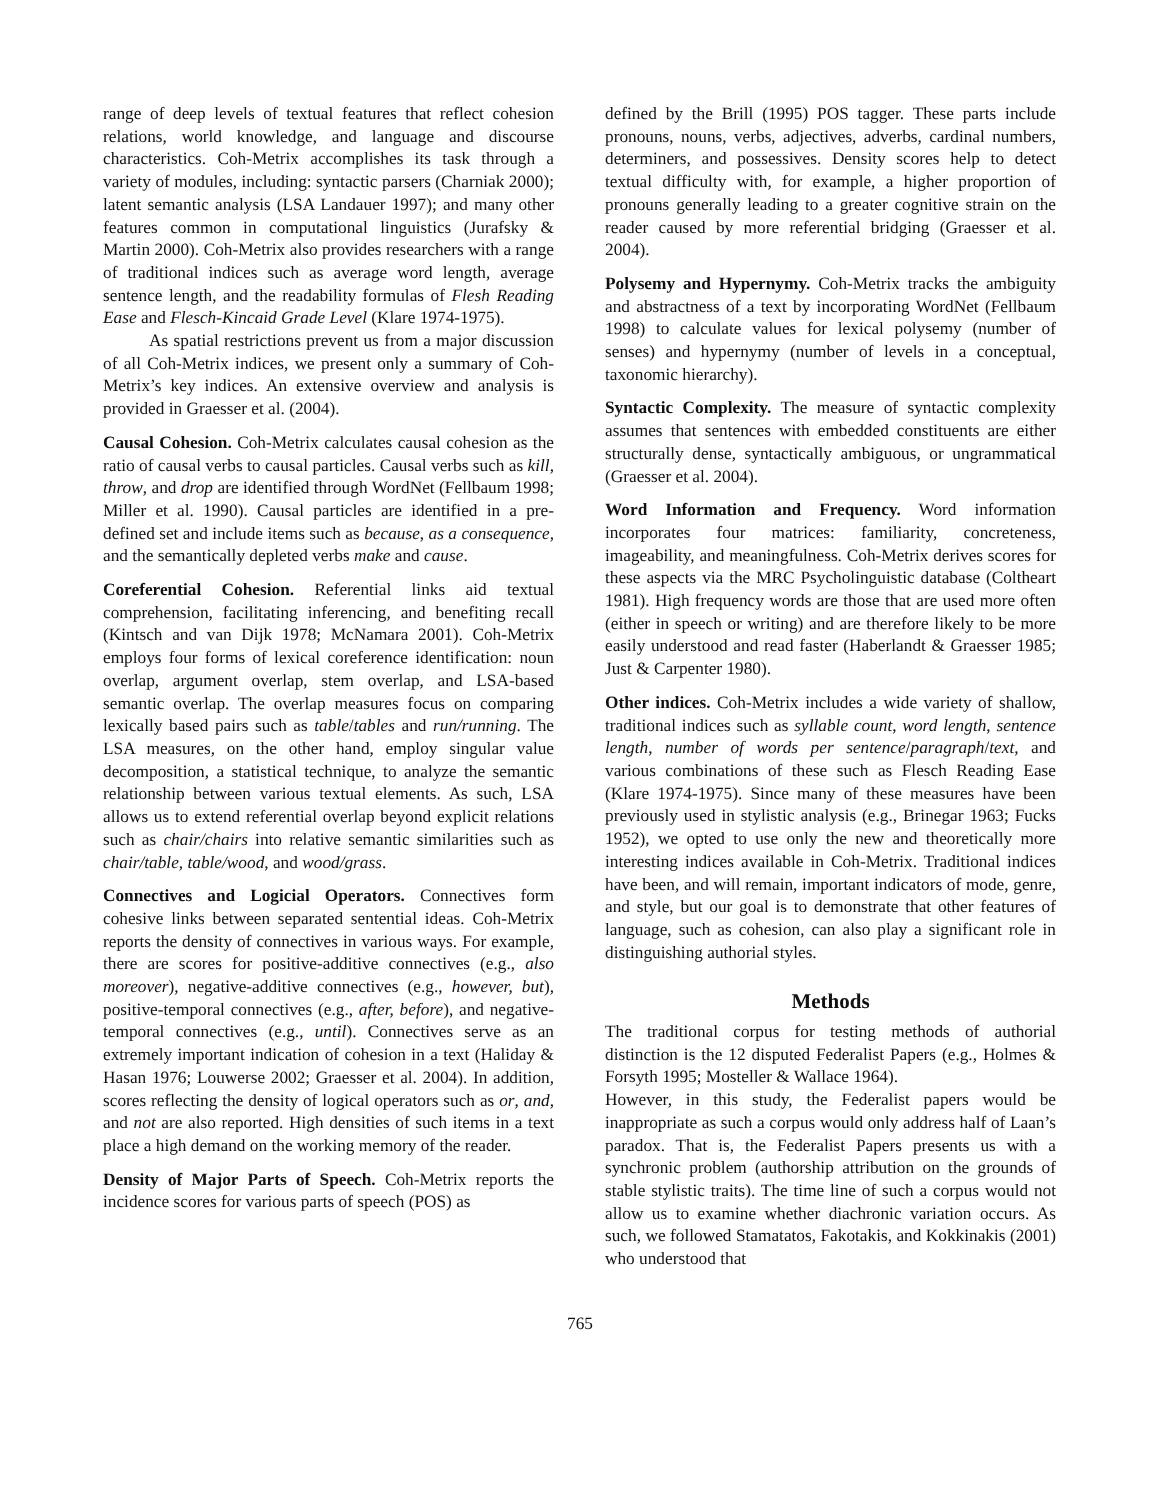range of deep levels of textual features that reflect cohesion relations, world knowledge, and language and discourse characteristics. Coh-Metrix accomplishes its task through a variety of modules, including: syntactic parsers (Charniak 2000); latent semantic analysis (LSA Landauer 1997); and many other features common in computational linguistics (Jurafsky & Martin 2000). Coh-Metrix also provides researchers with a range of traditional indices such as average word length, average sentence length, and the readability formulas of Flesh Reading Ease and Flesch-Kincaid Grade Level (Klare 1974-1975).
As spatial restrictions prevent us from a major discussion of all Coh-Metrix indices, we present only a summary of Coh-Metrix’s key indices. An extensive overview and analysis is provided in Graesser et al. (2004).
Causal Cohesion. Coh-Metrix calculates causal cohesion as the ratio of causal verbs to causal particles. Causal verbs such as kill, throw, and drop are identified through WordNet (Fellbaum 1998; Miller et al. 1990). Causal particles are identified in a pre-defined set and include items such as because, as a consequence, and the semantically depleted verbs make and cause.
Coreferential Cohesion. Referential links aid textual comprehension, facilitating inferencing, and benefiting recall (Kintsch and van Dijk 1978; McNamara 2001). Coh-Metrix employs four forms of lexical coreference identification: noun overlap, argument overlap, stem overlap, and LSA-based semantic overlap. The overlap measures focus on comparing lexically based pairs such as table/tables and run/running. The LSA measures, on the other hand, employ singular value decomposition, a statistical technique, to analyze the semantic relationship between various textual elements. As such, LSA allows us to extend referential overlap beyond explicit relations such as chair/chairs into relative semantic similarities such as chair/table, table/wood, and wood/grass.
Connectives and Logicial Operators. Connectives form cohesive links between separated sentential ideas. Coh-Metrix reports the density of connectives in various ways. For example, there are scores for positive-additive connectives (e.g., also moreover), negative-additive connectives (e.g., however, but), positive-temporal connectives (e.g., after, before), and negative-temporal connectives (e.g., until). Connectives serve as an extremely important indication of cohesion in a text (Haliday & Hasan 1976; Louwerse 2002; Graesser et al. 2004). In addition, scores reflecting the density of logical operators such as or, and, and not are also reported. High densities of such items in a text place a high demand on the working memory of the reader.
Density of Major Parts of Speech. Coh-Metrix reports the incidence scores for various parts of speech (POS) as
defined by the Brill (1995) POS tagger. These parts include pronouns, nouns, verbs, adjectives, adverbs, cardinal numbers, determiners, and possessives. Density scores help to detect textual difficulty with, for example, a higher proportion of pronouns generally leading to a greater cognitive strain on the reader caused by more referential bridging (Graesser et al. 2004).
Polysemy and Hypernymy. Coh-Metrix tracks the ambiguity and abstractness of a text by incorporating WordNet (Fellbaum 1998) to calculate values for lexical polysemy (number of senses) and hypernymy (number of levels in a conceptual, taxonomic hierarchy).
Syntactic Complexity. The measure of syntactic complexity assumes that sentences with embedded constituents are either structurally dense, syntactically ambiguous, or ungrammatical (Graesser et al. 2004).
Word Information and Frequency. Word information incorporates four matrices: familiarity, concreteness, imageability, and meaningfulness. Coh-Metrix derives scores for these aspects via the MRC Psycholinguistic database (Coltheart 1981). High frequency words are those that are used more often (either in speech or writing) and are therefore likely to be more easily understood and read faster (Haberlandt & Graesser 1985; Just & Carpenter 1980).
Other indices. Coh-Metrix includes a wide variety of shallow, traditional indices such as syllable count, word length, sentence length, number of words per sentence/paragraph/text, and various combinations of these such as Flesch Reading Ease (Klare 1974-1975). Since many of these measures have been previously used in stylistic analysis (e.g., Brinegar 1963; Fucks 1952), we opted to use only the new and theoretically more interesting indices available in Coh-Metrix. Traditional indices have been, and will remain, important indicators of mode, genre, and style, but our goal is to demonstrate that other features of language, such as cohesion, can also play a significant role in distinguishing authorial styles.
Methods
The traditional corpus for testing methods of authorial distinction is the 12 disputed Federalist Papers (e.g., Holmes & Forsyth 1995; Mosteller & Wallace 1964).
However, in this study, the Federalist papers would be inappropriate as such a corpus would only address half of Laan’s paradox. That is, the Federalist Papers presents us with a synchronic problem (authorship attribution on the grounds of stable stylistic traits). The time line of such a corpus would not allow us to examine whether diachronic variation occurs. As such, we followed Stamatatos, Fakotakis, and Kokkinakis (2001) who understood that
765